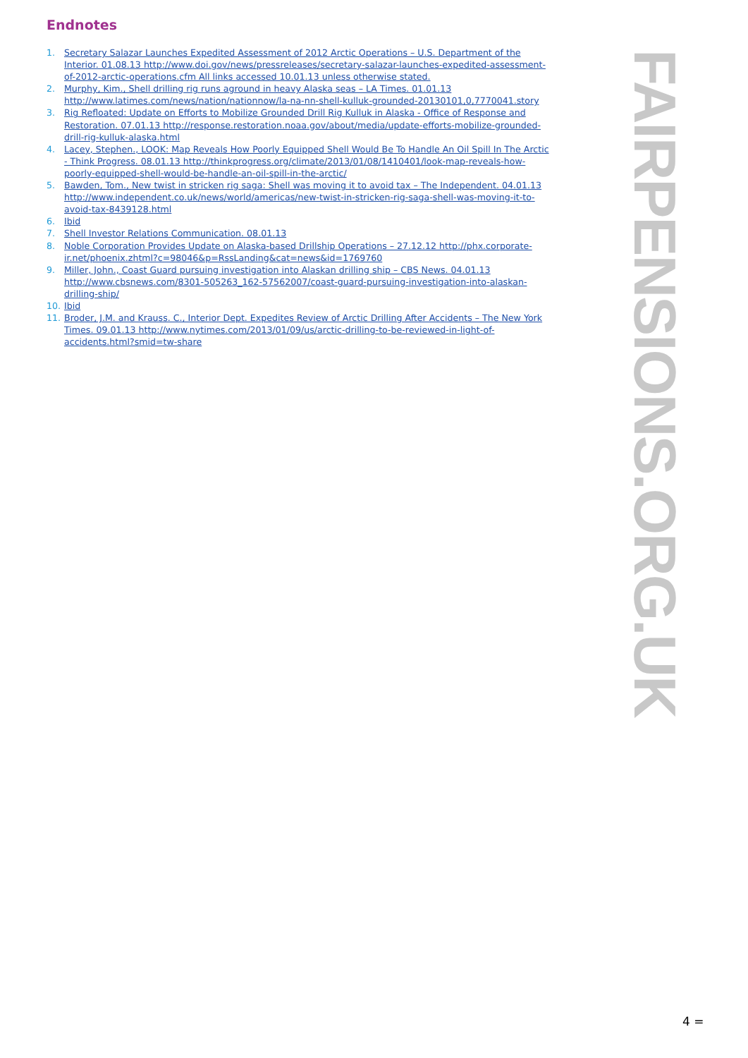Endnotes
1. Secretary Salazar Launches Expedited Assessment of 2012 Arctic Operations – U.S. Department of the Interior. 01.08.13 http://www.doi.gov/news/pressreleases/secretary-salazar-launches-expedited-assessment-of-2012-arctic-operations.cfm All links accessed 10.01.13 unless otherwise stated.
2. Murphy, Kim., Shell drilling rig runs aground in heavy Alaska seas – LA Times. 01.01.13 http://www.latimes.com/news/nation/nationnow/la-na-nn-shell-kulluk-grounded-20130101,0,7770041.story
3. Rig Refloated: Update on Efforts to Mobilize Grounded Drill Rig Kulluk in Alaska - Office of Response and Restoration. 07.01.13 http://response.restoration.noaa.gov/about/media/update-efforts-mobilize-grounded-drill-rig-kulluk-alaska.html
4. Lacey, Stephen., LOOK: Map Reveals How Poorly Equipped Shell Would Be To Handle An Oil Spill In The Arctic - Think Progress. 08.01.13 http://thinkprogress.org/climate/2013/01/08/1410401/look-map-reveals-how-poorly-equipped-shell-would-be-handle-an-oil-spill-in-the-arctic/
5. Bawden, Tom., New twist in stricken rig saga: Shell was moving it to avoid tax – The Independent. 04.01.13 http://www.independent.co.uk/news/world/americas/new-twist-in-stricken-rig-saga-shell-was-moving-it-to-avoid-tax-8439128.html
6. Ibid
7. Shell Investor Relations Communication. 08.01.13
8. Noble Corporation Provides Update on Alaska-based Drillship Operations – 27.12.12 http://phx.corporate-ir.net/phoenix.zhtml?c=98046&p=RssLanding&cat=news&id=1769760
9. Miller, John., Coast Guard pursuing investigation into Alaskan drilling ship – CBS News. 04.01.13 http://www.cbsnews.com/8301-505263_162-57562007/coast-guard-pursuing-investigation-into-alaskan-drilling-ship/
10. Ibid
11. Broder, J.M. and Krauss. C., Interior Dept. Expedites Review of Arctic Drilling After Accidents – The New York Times. 09.01.13 http://www.nytimes.com/2013/01/09/us/arctic-drilling-to-be-reviewed-in-light-of-accidents.html?smid=tw-share
FAIRPENSIONS.ORG.UK
4 =